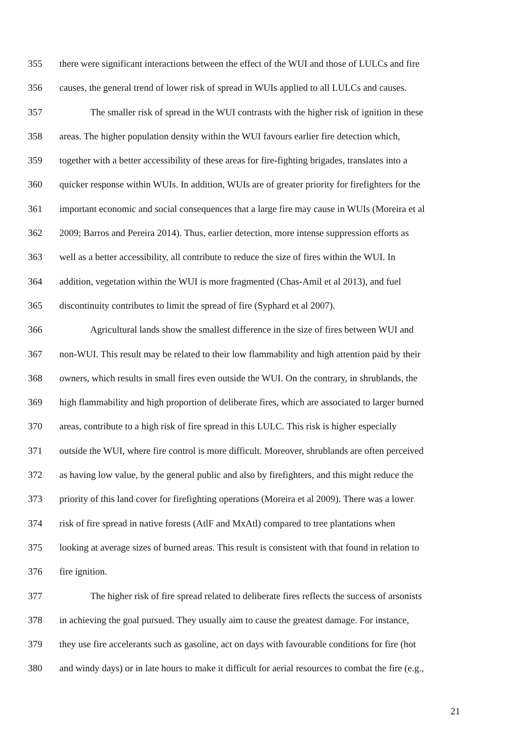355 there were significant interactions between the effect of the WUI and those of LULCs and fire
356 causes, the general trend of lower risk of spread in WUIs applied to all LULCs and causes.
357 The smaller risk of spread in the WUI contrasts with the higher risk of ignition in these
358 areas. The higher population density within the WUI favours earlier fire detection which,
359 together with a better accessibility of these areas for fire-fighting brigades, translates into a
360 quicker response within WUIs. In addition, WUIs are of greater priority for firefighters for the
361 important economic and social consequences that a large fire may cause in WUIs (Moreira et al
362 2009; Barros and Pereira 2014). Thus, earlier detection, more intense suppression efforts as
363 well as a better accessibility, all contribute to reduce the size of fires within the WUI. In
364 addition, vegetation within the WUI is more fragmented (Chas-Amil et al 2013), and fuel
365 discontinuity contributes to limit the spread of fire (Syphard et al 2007).
366 Agricultural lands show the smallest difference in the size of fires between WUI and
367 non-WUI. This result may be related to their low flammability and high attention paid by their
368 owners, which results in small fires even outside the WUI. On the contrary, in shrublands, the
369 high flammability and high proportion of deliberate fires, which are associated to larger burned
370 areas, contribute to a high risk of fire spread in this LULC. This risk is higher especially
371 outside the WUI, where fire control is more difficult. Moreover, shrublands are often perceived
372 as having low value, by the general public and also by firefighters, and this might reduce the
373 priority of this land cover for firefighting operations (Moreira et al 2009). There was a lower
374 risk of fire spread in native forests (AtlF and MxAtl) compared to tree plantations when
375 looking at average sizes of burned areas. This result is consistent with that found in relation to
376 fire ignition.
377 The higher risk of fire spread related to deliberate fires reflects the success of arsonists
378 in achieving the goal pursued. They usually aim to cause the greatest damage. For instance,
379 they use fire accelerants such as gasoline, act on days with favourable conditions for fire (hot
380 and windy days) or in late hours to make it difficult for aerial resources to combat the fire (e.g.,
21